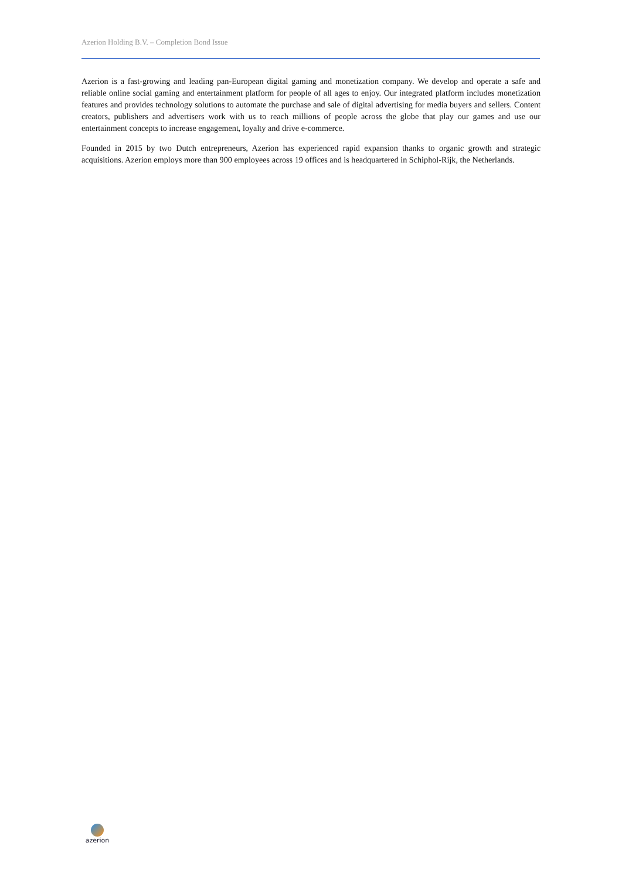Azerion Holding B.V. – Completion Bond Issue
Azerion is a fast-growing and leading pan-European digital gaming and monetization company. We develop and operate a safe and reliable online social gaming and entertainment platform for people of all ages to enjoy. Our integrated platform includes monetization features and provides technology solutions to automate the purchase and sale of digital advertising for media buyers and sellers. Content creators, publishers and advertisers work with us to reach millions of people across the globe that play our games and use our entertainment concepts to increase engagement, loyalty and drive e-commerce.
Founded in 2015 by two Dutch entrepreneurs, Azerion has experienced rapid expansion thanks to organic growth and strategic acquisitions. Azerion employs more than 900 employees across 19 offices and is headquartered in Schiphol-Rijk, the Netherlands.
azerion